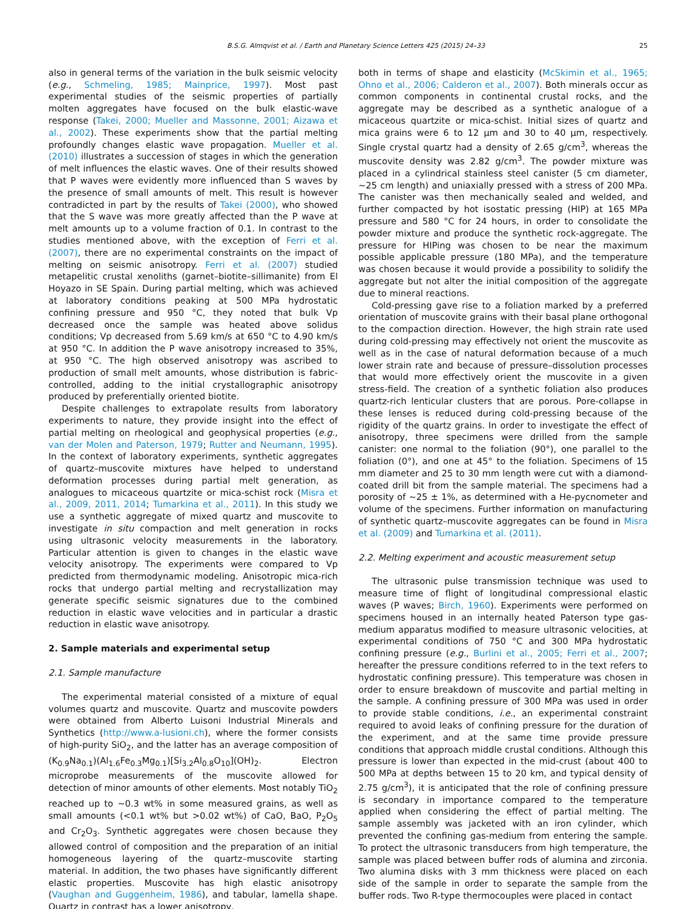B.S.G. Almqvist et al. / Earth and Planetary Science Letters 425 (2015) 24–33 25
also in general terms of the variation in the bulk seismic velocity (e.g., Schmeling, 1985; Mainprice, 1997). Most past experimental studies of the seismic properties of partially molten aggregates have focused on the bulk elastic-wave response (Takei, 2000; Mueller and Massonne, 2001; Aizawa et al., 2002). These experiments show that the partial melting profoundly changes elastic wave propagation. Mueller et al. (2010) illustrates a succession of stages in which the generation of melt influences the elastic waves. One of their results showed that P waves were evidently more influenced than S waves by the presence of small amounts of melt. This result is however contradicted in part by the results of Takei (2000), who showed that the S wave was more greatly affected than the P wave at melt amounts up to a volume fraction of 0.1. In contrast to the studies mentioned above, with the exception of Ferri et al. (2007), there are no experimental constraints on the impact of melting on seismic anisotropy. Ferri et al. (2007) studied metapelitic crustal xenoliths (garnet–biotite–sillimanite) from El Hoyazo in SE Spain. During partial melting, which was achieved at laboratory conditions peaking at 500 MPa hydrostatic confining pressure and 950 °C, they noted that bulk Vp decreased once the sample was heated above solidus conditions; Vp decreased from 5.69 km/s at 650 °C to 4.90 km/s at 950 °C. In addition the P wave anisotropy increased to 35%, at 950 °C. The high observed anisotropy was ascribed to production of small melt amounts, whose distribution is fabric-controlled, adding to the initial crystallographic anisotropy produced by preferentially oriented biotite.
Despite challenges to extrapolate results from laboratory experiments to nature, they provide insight into the effect of partial melting on rheological and geophysical properties (e.g., van der Molen and Paterson, 1979; Rutter and Neumann, 1995). In the context of laboratory experiments, synthetic aggregates of quartz–muscovite mixtures have helped to understand deformation processes during partial melt generation, as analogues to micaceous quartzite or mica-schist rock (Misra et al., 2009, 2011, 2014; Tumarkina et al., 2011). In this study we use a synthetic aggregate of mixed quartz and muscovite to investigate in situ compaction and melt generation in rocks using ultrasonic velocity measurements in the laboratory. Particular attention is given to changes in the elastic wave velocity anisotropy. The experiments were compared to Vp predicted from thermodynamic modeling. Anisotropic mica-rich rocks that undergo partial melting and recrystallization may generate specific seismic signatures due to the combined reduction in elastic wave velocities and in particular a drastic reduction in elastic wave anisotropy.
2. Sample materials and experimental setup
2.1. Sample manufacture
The experimental material consisted of a mixture of equal volumes quartz and muscovite. Quartz and muscovite powders were obtained from Alberto Luisoni Industrial Minerals and Synthetics (http://www.a-lusioni.ch), where the former consists of high-purity SiO<sub>2</sub>, and the latter has an average composition of (K<sub>0.9</sub>Na<sub>0.1</sub>)(Al<sub>1.6</sub>Fe<sub>0.3</sub>Mg<sub>0.1</sub>)[Si<sub>3.2</sub>Al<sub>0.8</sub>O<sub>10</sub>](OH)<sub>2</sub>. Electron microprobe measurements of the muscovite allowed for detection of minor amounts of other elements. Most notably TiO<sub>2</sub> reached up to ∼0.3 wt% in some measured grains, as well as small amounts (<0.1 wt% but >0.02 wt%) of CaO, BaO, P<sub>2</sub>O<sub>5</sub> and Cr<sub>2</sub>O<sub>3</sub>. Synthetic aggregates were chosen because they allowed control of composition and the preparation of an initial homogeneous layering of the quartz–muscovite starting material. In addition, the two phases have significantly different elastic properties. Muscovite has high elastic anisotropy (Vaughan and Guggenheim, 1986), and tabular, lamella shape. Quartz in contrast has a lower anisotropy,
both in terms of shape and elasticity (McSkimin et al., 1965; Ohno et al., 2006; Calderon et al., 2007). Both minerals occur as common components in continental crustal rocks, and the aggregate may be described as a synthetic analogue of a micaceous quartzite or mica-schist. Initial sizes of quartz and mica grains were 6 to 12 μm and 30 to 40 μm, respectively. Single crystal quartz had a density of 2.65 g/cm<sup>3</sup>, whereas the muscovite density was 2.82 g/cm<sup>3</sup>. The powder mixture was placed in a cylindrical stainless steel canister (5 cm diameter, ∼25 cm length) and uniaxially pressed with a stress of 200 MPa. The canister was then mechanically sealed and welded, and further compacted by hot isostatic pressing (HIP) at 165 MPa pressure and 580 °C for 24 hours, in order to consolidate the powder mixture and produce the synthetic rock-aggregate. The pressure for HIPing was chosen to be near the maximum possible applicable pressure (180 MPa), and the temperature was chosen because it would provide a possibility to solidify the aggregate but not alter the initial composition of the aggregate due to mineral reactions.
Cold-pressing gave rise to a foliation marked by a preferred orientation of muscovite grains with their basal plane orthogonal to the compaction direction. However, the high strain rate used during cold-pressing may effectively not orient the muscovite as well as in the case of natural deformation because of a much lower strain rate and because of pressure–dissolution processes that would more effectively orient the muscovite in a given stress-field. The creation of a synthetic foliation also produces quartz-rich lenticular clusters that are porous. Pore-collapse in these lenses is reduced during cold-pressing because of the rigidity of the quartz grains. In order to investigate the effect of anisotropy, three specimens were drilled from the sample canister: one normal to the foliation (90°), one parallel to the foliation (0°), and one at 45° to the foliation. Specimens of 15 mm diameter and 25 to 30 mm length were cut with a diamond-coated drill bit from the sample material. The specimens had a porosity of ∼25 ± 1%, as determined with a He-pycnometer and volume of the specimens. Further information on manufacturing of synthetic quartz–muscovite aggregates can be found in Misra et al. (2009) and Tumarkina et al. (2011).
2.2. Melting experiment and acoustic measurement setup
The ultrasonic pulse transmission technique was used to measure time of flight of longitudinal compressional elastic waves (P waves; Birch, 1960). Experiments were performed on specimens housed in an internally heated Paterson type gas-medium apparatus modified to measure ultrasonic velocities, at experimental conditions of 750 °C and 300 MPa hydrostatic confining pressure (e.g., Burlini et al., 2005; Ferri et al., 2007; hereafter the pressure conditions referred to in the text refers to hydrostatic confining pressure). This temperature was chosen in order to ensure breakdown of muscovite and partial melting in the sample. A confining pressure of 300 MPa was used in order to provide stable conditions, i.e., an experimental constraint required to avoid leaks of confining pressure for the duration of the experiment, and at the same time provide pressure conditions that approach middle crustal conditions. Although this pressure is lower than expected in the mid-crust (about 400 to 500 MPa at depths between 15 to 20 km, and typical density of 2.75 g/cm<sup>3</sup>), it is anticipated that the role of confining pressure is secondary in importance compared to the temperature applied when considering the effect of partial melting. The sample assembly was jacketed with an iron cylinder, which prevented the confining gas-medium from entering the sample. To protect the ultrasonic transducers from high temperature, the sample was placed between buffer rods of alumina and zirconia. Two alumina disks with 3 mm thickness were placed on each side of the sample in order to separate the sample from the buffer rods. Two R-type thermocouples were placed in contact